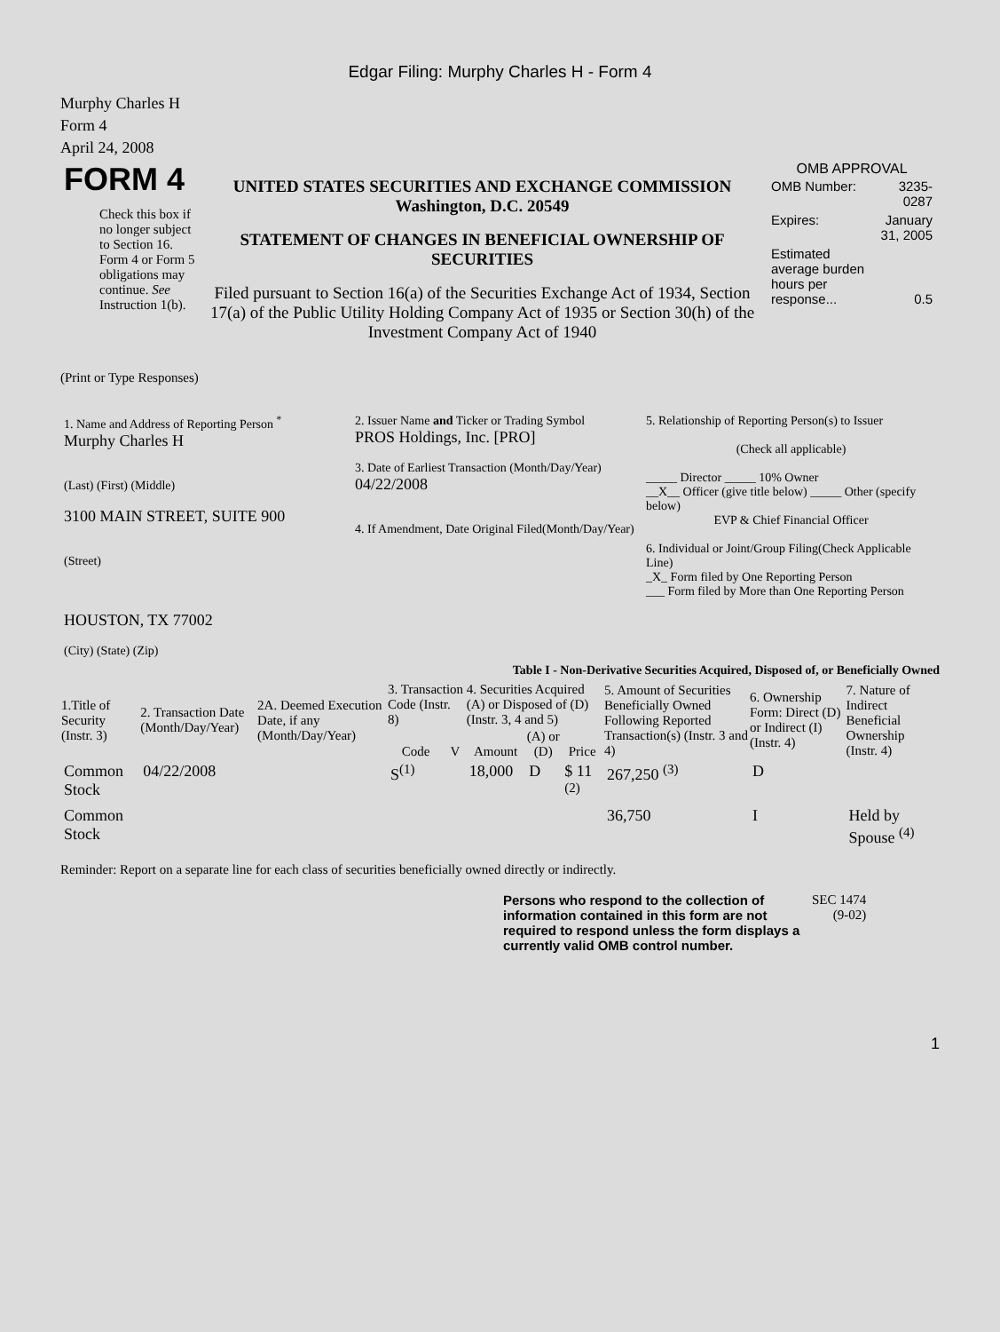Edgar Filing: Murphy Charles H - Form 4
Murphy Charles H
Form 4
April 24, 2008
| FORM 4 Check this box if no longer subject to Section 16. Form 4 or Form 5 obligations may continue. See Instruction 1(b). | UNITED STATES SECURITIES AND EXCHANGE COMMISSION Washington, D.C. 20549 STATEMENT OF CHANGES IN BENEFICIAL OWNERSHIP OF SECURITIES Filed pursuant to Section 16(a) of the Securities Exchange Act of 1934, Section 17(a) of the Public Utility Holding Company Act of 1935 or Section 30(h) of the Investment Company Act of 1940 | OMB APPROVAL / OMB Number: / 3235-0287 / / Expires: / January 31, 2005 / / Estimated average burden hours per response... / 0.5 / |
(Print or Type Responses)
| 1. Name and Address of Reporting Person <sup>*</sup> Murphy Charles H (Last) (First) (Middle) 3100 MAIN STREET, SUITE 900 (Street) HOUSTON, TX 77002 (City) (State) (Zip) | 2. Issuer Name and Ticker or Trading Symbol PROS Holdings, Inc. [PRO] 3. Date of Earliest Transaction (Month/Day/Year) 04/22/2008 4. If Amendment, Date Original Filed(Month/Day/Year) | 5. Relationship of Reporting Person(s) to Issuer (Check all applicable) _____ Director _____ 10% Owner __X__ Officer (give title below) _____ Other (specify below) EVP & Chief Financial Officer 6. Individual or Joint/Group Filing(Check Applicable Line) _X_ Form filed by One Reporting Person ___ Form filed by More than One Reporting Person |
Table I - Non-Derivative Securities Acquired, Disposed of, or Beneficially Owned
| 1.Title of Security (Instr. 3) | 2. Transaction Date (Month/Day/Year) | 2A. Deemed Execution Date, if any (Month/Day/Year) | 3. Transaction Code (Instr. 8) | | 4. Securities Acquired (A) or Disposed of (D) (Instr. 3, 4 and 5) | | | 5. Amount of Securities Beneficially Owned Following Reported Transaction(s) (Instr. 3 and 4) | 6. Ownership Form: Direct (D) or Indirect (I) (Instr. 4) | 7. Nature of Indirect Beneficial Ownership (Instr. 4) |
| --- | --- | --- | --- | --- | --- | --- | --- | --- | --- | --- |
| | | | Code | V | Amount | (A) or (D) | Price | | | |
| Common Stock | 04/22/2008 | | S<sup>(1)</sup> | | 18,000 | D | $ 11 <sup>(2)</sup> | 267,250 <sup>(3)</sup> | D | |
| Common Stock | | | | | | | | 36,750 | I | Held by Spouse <sup>(4)</sup> |
Reminder: Report on a separate line for each class of securities beneficially owned directly or indirectly.
| Persons who respond to the collection of information contained in this form are not required to respond unless the form displays a currently valid OMB control number. | SEC 1474 (9-02) |
1